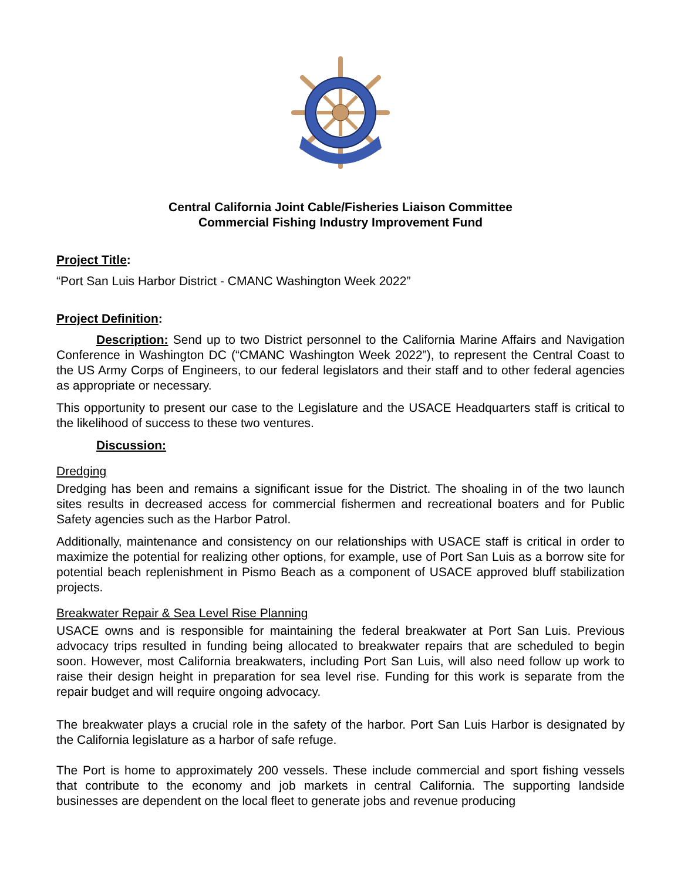Central California Joint Cable/Fisheries Liaison Committee
Commercial Fishing Industry Improvement Fund
Project Title:
“Port San Luis Harbor District - CMANC Washington Week 2022”
Project Definition:
Description: Send up to two District personnel to the California Marine Affairs and Navigation Conference in Washington DC (“CMANC Washington Week 2022”), to represent the Central Coast to the US Army Corps of Engineers, to our federal legislators and their staff and to other federal agencies as appropriate or necessary.
This opportunity to present our case to the Legislature and the USACE Headquarters staff is critical to the likelihood of success to these two ventures.
Discussion:
Dredging
Dredging has been and remains a significant issue for the District. The shoaling in of the two launch sites results in decreased access for commercial fishermen and recreational boaters and for Public Safety agencies such as the Harbor Patrol.
Additionally, maintenance and consistency on our relationships with USACE staff is critical in order to maximize the potential for realizing other options, for example, use of Port San Luis as a borrow site for potential beach replenishment in Pismo Beach as a component of USACE approved bluff stabilization projects.
Breakwater Repair & Sea Level Rise Planning
USACE owns and is responsible for maintaining the federal breakwater at Port San Luis. Previous advocacy trips resulted in funding being allocated to breakwater repairs that are scheduled to begin soon. However, most California breakwaters, including Port San Luis, will also need follow up work to raise their design height in preparation for sea level rise. Funding for this work is separate from the repair budget and will require ongoing advocacy.
The breakwater plays a crucial role in the safety of the harbor. Port San Luis Harbor is designated by the California legislature as a harbor of safe refuge.
The Port is home to approximately 200 vessels. These include commercial and sport fishing vessels that contribute to the economy and job markets in central California. The supporting landside businesses are dependent on the local fleet to generate jobs and revenue producing